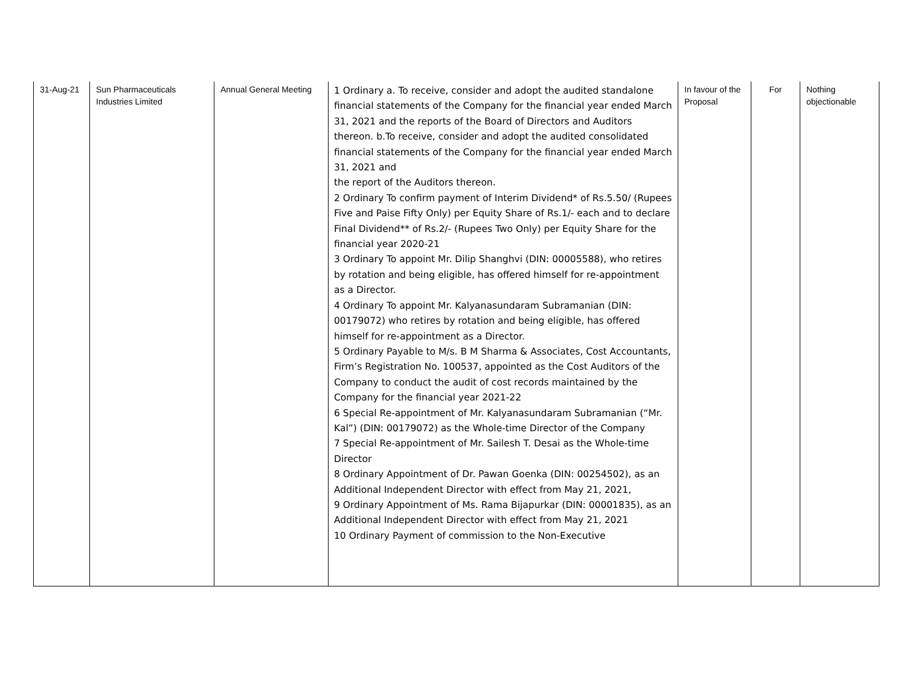| 31-Aug-21 | Sun Pharmaceuticals Industries Limited | Annual General Meeting | 1 Ordinary a. To receive, consider and adopt the audited standalone financial statements of the Company for the financial year ended March 31, 2021 and the reports of the Board of Directors and Auditors thereon. b.To receive, consider and adopt the audited consolidated financial statements of the Company for the financial year ended March 31, 2021 and the report of the Auditors thereon. 2 Ordinary To confirm payment of Interim Dividend* of Rs.5.50/ (Rupees Five and Paise Fifty Only) per Equity Share of Rs.1/- each and to declare Final Dividend** of Rs.2/- (Rupees Two Only) per Equity Share for the financial year 2020-21 3 Ordinary To appoint Mr. Dilip Shanghvi (DIN: 00005588), who retires by rotation and being eligible, has offered himself for re-appointment as a Director. 4 Ordinary To appoint Mr. Kalyanasundaram Subramanian (DIN: 00179072) who retires by rotation and being eligible, has offered himself for re-appointment as a Director. 5 Ordinary Payable to M/s. B M Sharma & Associates, Cost Accountants, Firm’s Registration No. 100537, appointed as the Cost Auditors of the Company to conduct the audit of cost records maintained by the Company for the financial year 2021-22 6 Special Re-appointment of Mr. Kalyanasundaram Subramanian (“Mr. Kal”) (DIN: 00179072) as the Whole-time Director of the Company 7 Special Re-appointment of Mr. Sailesh T. Desai as the Whole-time Director 8 Ordinary Appointment of Dr. Pawan Goenka (DIN: 00254502), as an Additional Independent Director with effect from May 21, 2021, 9 Ordinary Appointment of Ms. Rama Bijapurkar (DIN: 00001835), as an Additional Independent Director with effect from May 21, 2021 10 Ordinary Payment of commission to the Non-Executive | In favour of the Proposal | For | Nothing objectionable |